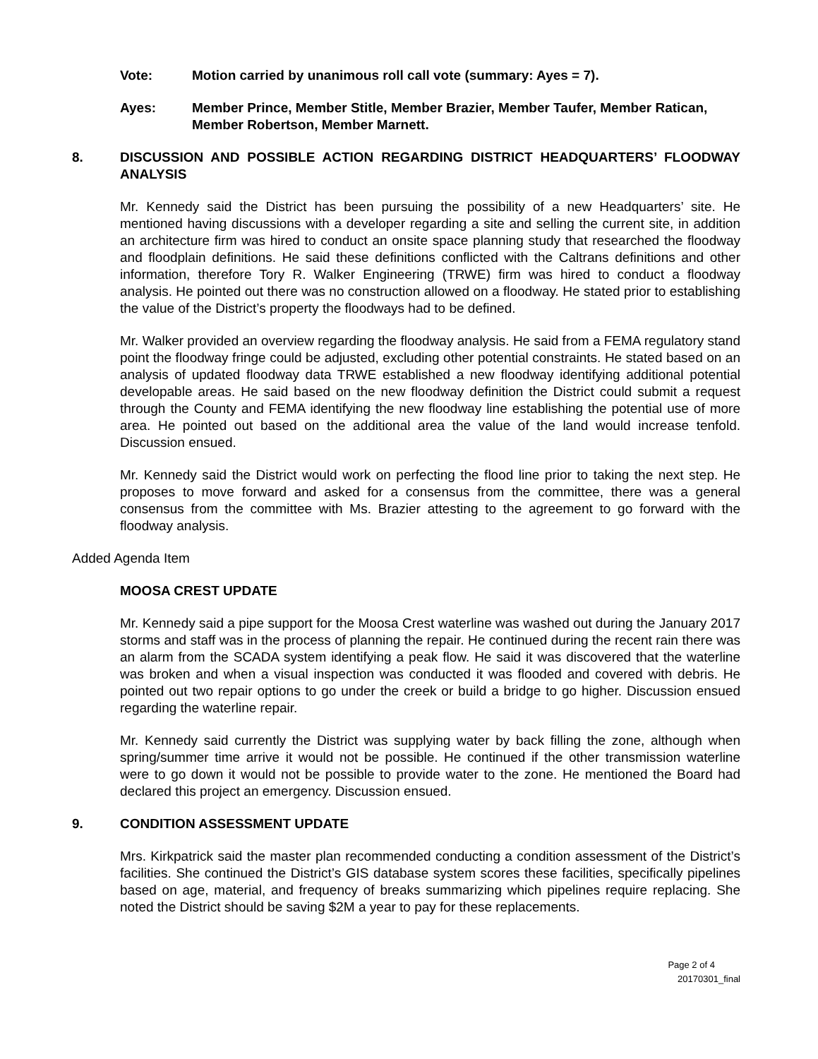Vote: Motion carried by unanimous roll call vote (summary: Ayes = 7).
Ayes: Member Prince, Member Stitle, Member Brazier, Member Taufer, Member Ratican, Member Robertson, Member Marnett.
8. DISCUSSION AND POSSIBLE ACTION REGARDING DISTRICT HEADQUARTERS’ FLOODWAY ANALYSIS
Mr. Kennedy said the District has been pursuing the possibility of a new Headquarters’ site. He mentioned having discussions with a developer regarding a site and selling the current site, in addition an architecture firm was hired to conduct an onsite space planning study that researched the floodway and floodplain definitions. He said these definitions conflicted with the Caltrans definitions and other information, therefore Tory R. Walker Engineering (TRWE) firm was hired to conduct a floodway analysis. He pointed out there was no construction allowed on a floodway. He stated prior to establishing the value of the District’s property the floodways had to be defined.
Mr. Walker provided an overview regarding the floodway analysis. He said from a FEMA regulatory stand point the floodway fringe could be adjusted, excluding other potential constraints. He stated based on an analysis of updated floodway data TRWE established a new floodway identifying additional potential developable areas. He said based on the new floodway definition the District could submit a request through the County and FEMA identifying the new floodway line establishing the potential use of more area. He pointed out based on the additional area the value of the land would increase tenfold. Discussion ensued.
Mr. Kennedy said the District would work on perfecting the flood line prior to taking the next step. He proposes to move forward and asked for a consensus from the committee, there was a general consensus from the committee with Ms. Brazier attesting to the agreement to go forward with the floodway analysis.
Added Agenda Item
MOOSA CREST UPDATE
Mr. Kennedy said a pipe support for the Moosa Crest waterline was washed out during the January 2017 storms and staff was in the process of planning the repair. He continued during the recent rain there was an alarm from the SCADA system identifying a peak flow. He said it was discovered that the waterline was broken and when a visual inspection was conducted it was flooded and covered with debris. He pointed out two repair options to go under the creek or build a bridge to go higher. Discussion ensued regarding the waterline repair.
Mr. Kennedy said currently the District was supplying water by back filling the zone, although when spring/summer time arrive it would not be possible. He continued if the other transmission waterline were to go down it would not be possible to provide water to the zone. He mentioned the Board had declared this project an emergency. Discussion ensued.
9. CONDITION ASSESSMENT UPDATE
Mrs. Kirkpatrick said the master plan recommended conducting a condition assessment of the District’s facilities. She continued the District’s GIS database system scores these facilities, specifically pipelines based on age, material, and frequency of breaks summarizing which pipelines require replacing. She noted the District should be saving $2M a year to pay for these replacements.
Page 2 of 4
20170301_final